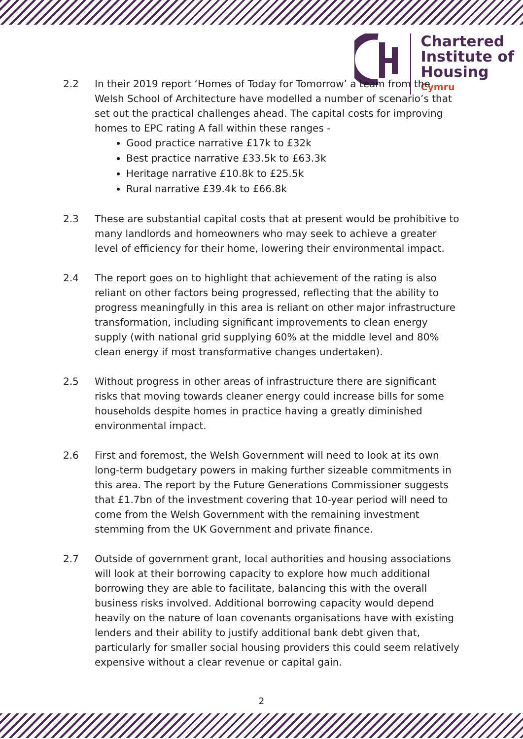Chartered
Institute of
Housing
Cymru
2.2 In their 2019 report ‘Homes of Today for Tomorrow’ a team from the Welsh School of Architecture have modelled a number of scenario’s that set out the practical challenges ahead. The capital costs for improving homes to EPC rating A fall within these ranges -
Good practice narrative £17k to £32k
Best practice narrative £33.5k to £63.3k
Heritage narrative £10.8k to £25.5k
Rural narrative £39.4k to £66.8k
2.3 These are substantial capital costs that at present would be prohibitive to many landlords and homeowners who may seek to achieve a greater level of efficiency for their home, lowering their environmental impact.
2.4 The report goes on to highlight that achievement of the rating is also reliant on other factors being progressed, reflecting that the ability to progress meaningfully in this area is reliant on other major infrastructure transformation, including significant improvements to clean energy supply (with national grid supplying 60% at the middle level and 80% clean energy if most transformative changes undertaken).
2.5 Without progress in other areas of infrastructure there are significant risks that moving towards cleaner energy could increase bills for some households despite homes in practice having a greatly diminished environmental impact.
2.6 First and foremost, the Welsh Government will need to look at its own long-term budgetary powers in making further sizeable commitments in this area. The report by the Future Generations Commissioner suggests that £1.7bn of the investment covering that 10-year period will need to come from the Welsh Government with the remaining investment stemming from the UK Government and private finance.
2.7 Outside of government grant, local authorities and housing associations will look at their borrowing capacity to explore how much additional borrowing they are able to facilitate, balancing this with the overall business risks involved. Additional borrowing capacity would depend heavily on the nature of loan covenants organisations have with existing lenders and their ability to justify additional bank debt given that, particularly for smaller social housing providers this could seem relatively expensive without a clear revenue or capital gain.
2